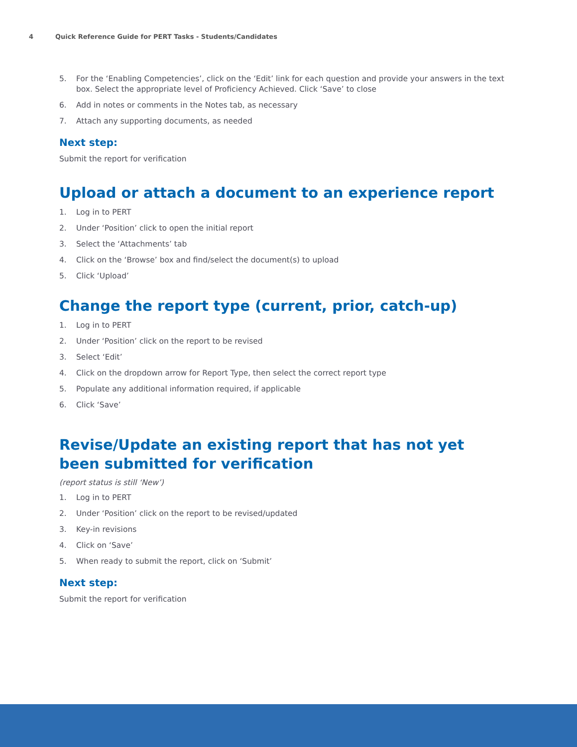4 Quick Reference Guide for PERT Tasks - Students/Candidates
5. For the ‘Enabling Competencies’, click on the ‘Edit’ link for each question and provide your answers in the text box. Select the appropriate level of Proficiency Achieved. Click ‘Save’ to close
6. Add in notes or comments in the Notes tab, as necessary
7. Attach any supporting documents, as needed
Next step:
Submit the report for verification
Upload or attach a document to an experience report
1. Log in to PERT
2. Under ‘Position’ click to open the initial report
3. Select the ‘Attachments’ tab
4. Click on the ‘Browse’ box and find/select the document(s) to upload
5. Click ‘Upload’
Change the report type (current, prior, catch-up)
1. Log in to PERT
2. Under ‘Position’ click on the report to be revised
3. Select ‘Edit’
4. Click on the dropdown arrow for Report Type, then select the correct report type
5. Populate any additional information required, if applicable
6. Click ‘Save’
Revise/Update an existing report that has not yet been submitted for verification
(report status is still ‘New’)
1. Log in to PERT
2. Under ‘Position’ click on the report to be revised/updated
3. Key-in revisions
4. Click on ‘Save’
5. When ready to submit the report, click on ‘Submit’
Next step:
Submit the report for verification